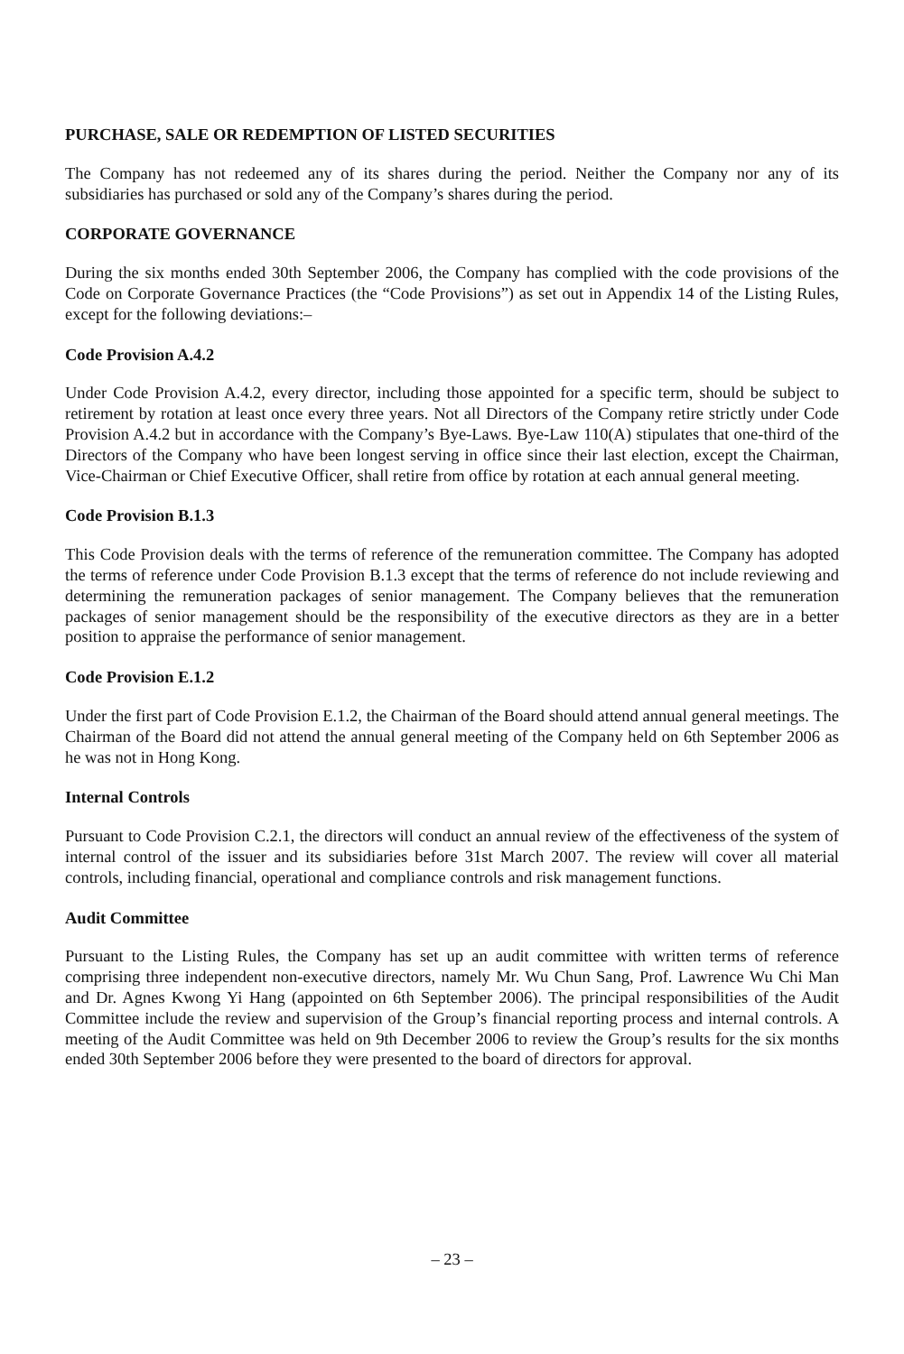PURCHASE, SALE OR REDEMPTION OF LISTED SECURITIES
The Company has not redeemed any of its shares during the period. Neither the Company nor any of its subsidiaries has purchased or sold any of the Company’s shares during the period.
CORPORATE GOVERNANCE
During the six months ended 30th September 2006, the Company has complied with the code provisions of the Code on Corporate Governance Practices (the “Code Provisions”) as set out in Appendix 14 of the Listing Rules, except for the following deviations:–
Code Provision A.4.2
Under Code Provision A.4.2, every director, including those appointed for a specific term, should be subject to retirement by rotation at least once every three years. Not all Directors of the Company retire strictly under Code Provision A.4.2 but in accordance with the Company’s Bye-Laws. Bye-Law 110(A) stipulates that one-third of the Directors of the Company who have been longest serving in office since their last election, except the Chairman, Vice-Chairman or Chief Executive Officer, shall retire from office by rotation at each annual general meeting.
Code Provision B.1.3
This Code Provision deals with the terms of reference of the remuneration committee. The Company has adopted the terms of reference under Code Provision B.1.3 except that the terms of reference do not include reviewing and determining the remuneration packages of senior management. The Company believes that the remuneration packages of senior management should be the responsibility of the executive directors as they are in a better position to appraise the performance of senior management.
Code Provision E.1.2
Under the first part of Code Provision E.1.2, the Chairman of the Board should attend annual general meetings. The Chairman of the Board did not attend the annual general meeting of the Company held on 6th September 2006 as he was not in Hong Kong.
Internal Controls
Pursuant to Code Provision C.2.1, the directors will conduct an annual review of the effectiveness of the system of internal control of the issuer and its subsidiaries before 31st March 2007. The review will cover all material controls, including financial, operational and compliance controls and risk management functions.
Audit Committee
Pursuant to the Listing Rules, the Company has set up an audit committee with written terms of reference comprising three independent non-executive directors, namely Mr. Wu Chun Sang, Prof. Lawrence Wu Chi Man and Dr. Agnes Kwong Yi Hang (appointed on 6th September 2006). The principal responsibilities of the Audit Committee include the review and supervision of the Group’s financial reporting process and internal controls. A meeting of the Audit Committee was held on 9th December 2006 to review the Group’s results for the six months ended 30th September 2006 before they were presented to the board of directors for approval.
– 23 –